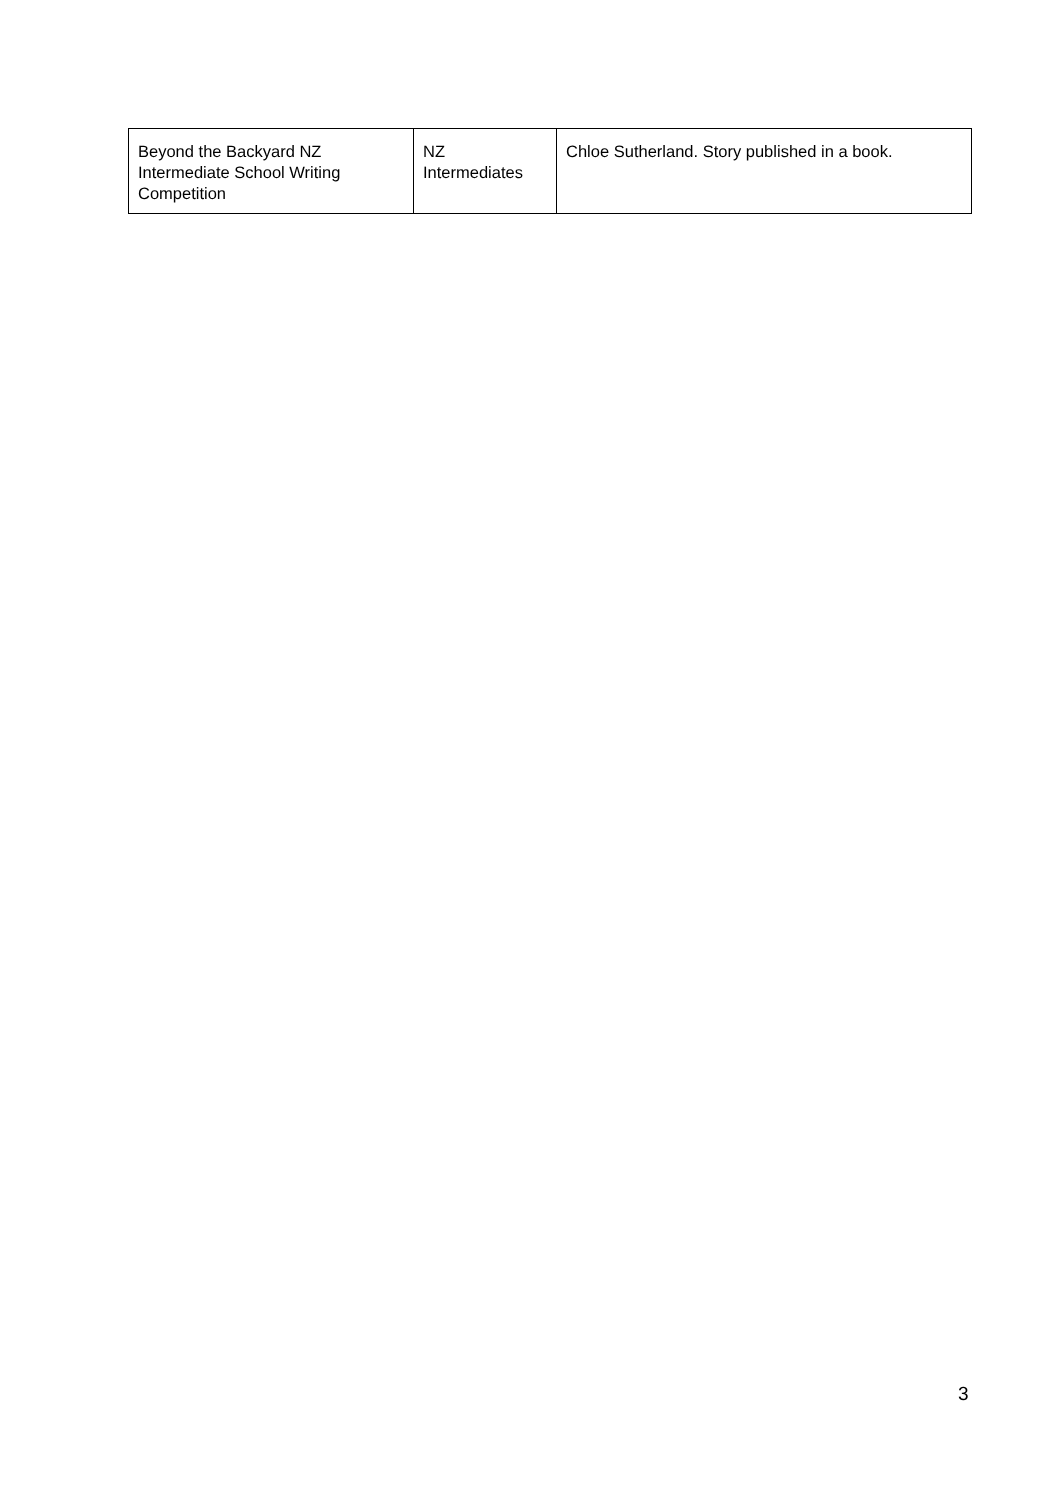| Beyond the Backyard NZ Intermediate School Writing Competition | NZ Intermediates | Chloe Sutherland. Story published in a book. |
3